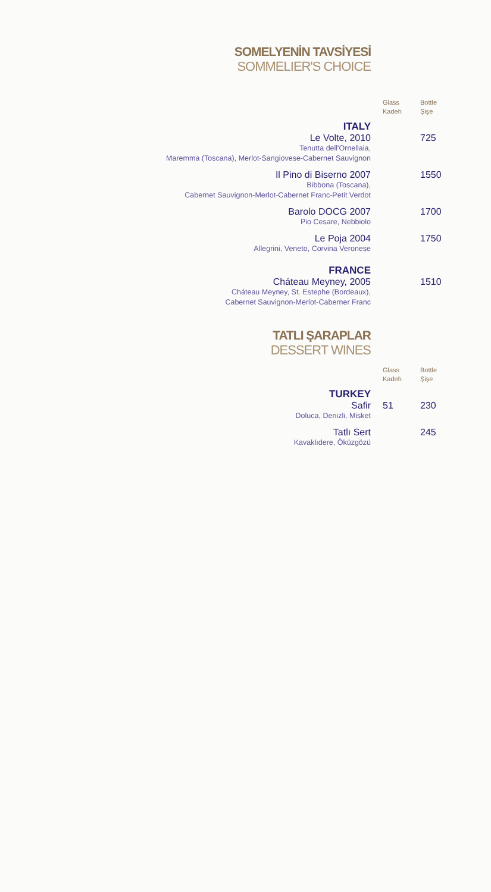SOMELYENİN TAVSİYESİ
SOMMELIER'S CHOICE
| | Glass Kadeh | Bottle Şişe |
| ITALY | | |
| Le Volte, 2010 | | 725 |
| Tenutta dell'Ornellaia, Maremma (Toscana), Merlot-Sangiovese-Cabernet Sauvignon | | |
| Il Pino di Biserno 2007 | | 1550 |
| Bibbona (Toscana), Cabernet Sauvignon-Merlot-Cabernet Franc-Petit Verdot | | |
| Barolo DOCG 2007 | | 1700 |
| Pio Cesare, Nebbiolo | | |
| Le Poja 2004 | | 1750 |
| Allegrini, Veneto, Corvina Veronese | | |
| FRANCE | | |
| Cháteau Meyney, 2005 | | 1510 |
| Cháteau Meyney, St. Estephe (Bordeaux), Cabernet Sauvignon-Merlot-Caberner Franc | | |
TATLI ŞARAPLAR
DESSERT WINES
| | Glass Kadeh | Bottle Şişe |
| TURKEY | | |
| Safir | 51 | 230 |
| Doluca, Denizli, Misket | | |
| Tatlı Sert | | 245 |
| Kavaklıdere, Öküzgözü | | |